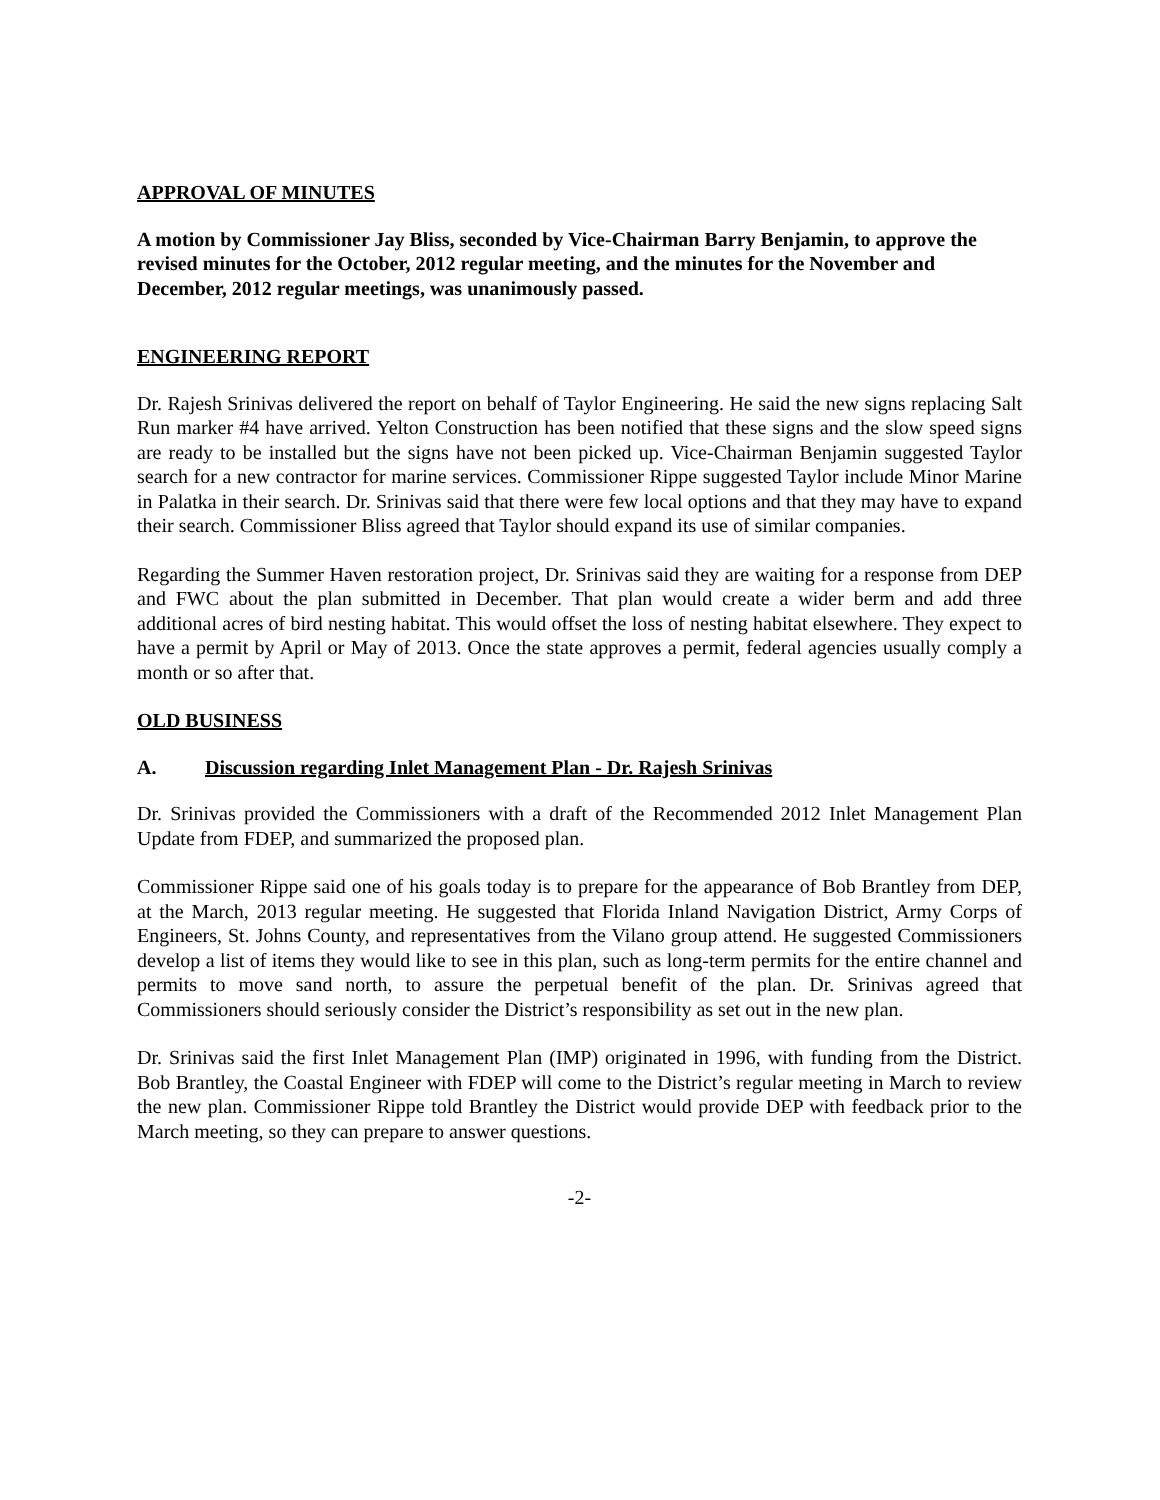APPROVAL OF MINUTES
A motion by Commissioner Jay Bliss, seconded by Vice-Chairman Barry Benjamin, to approve the revised minutes for the October, 2012 regular meeting, and the minutes for the November and December, 2012 regular meetings, was unanimously passed.
ENGINEERING REPORT
Dr. Rajesh Srinivas delivered the report on behalf of Taylor Engineering. He said the new signs replacing Salt Run marker #4 have arrived. Yelton Construction has been notified that these signs and the slow speed signs are ready to be installed but the signs have not been picked up. Vice-Chairman Benjamin suggested Taylor search for a new contractor for marine services. Commissioner Rippe suggested Taylor include Minor Marine in Palatka in their search. Dr. Srinivas said that there were few local options and that they may have to expand their search. Commissioner Bliss agreed that Taylor should expand its use of similar companies.
Regarding the Summer Haven restoration project, Dr. Srinivas said they are waiting for a response from DEP and FWC about the plan submitted in December. That plan would create a wider berm and add three additional acres of bird nesting habitat. This would offset the loss of nesting habitat elsewhere. They expect to have a permit by April or May of 2013. Once the state approves a permit, federal agencies usually comply a month or so after that.
OLD BUSINESS
A. Discussion regarding Inlet Management Plan - Dr. Rajesh Srinivas
Dr. Srinivas provided the Commissioners with a draft of the Recommended 2012 Inlet Management Plan Update from FDEP, and summarized the proposed plan.
Commissioner Rippe said one of his goals today is to prepare for the appearance of Bob Brantley from DEP, at the March, 2013 regular meeting. He suggested that Florida Inland Navigation District, Army Corps of Engineers, St. Johns County, and representatives from the Vilano group attend. He suggested Commissioners develop a list of items they would like to see in this plan, such as long-term permits for the entire channel and permits to move sand north, to assure the perpetual benefit of the plan. Dr. Srinivas agreed that Commissioners should seriously consider the District’s responsibility as set out in the new plan.
Dr. Srinivas said the first Inlet Management Plan (IMP) originated in 1996, with funding from the District. Bob Brantley, the Coastal Engineer with FDEP will come to the District’s regular meeting in March to review the new plan. Commissioner Rippe told Brantley the District would provide DEP with feedback prior to the March meeting, so they can prepare to answer questions.
-2-